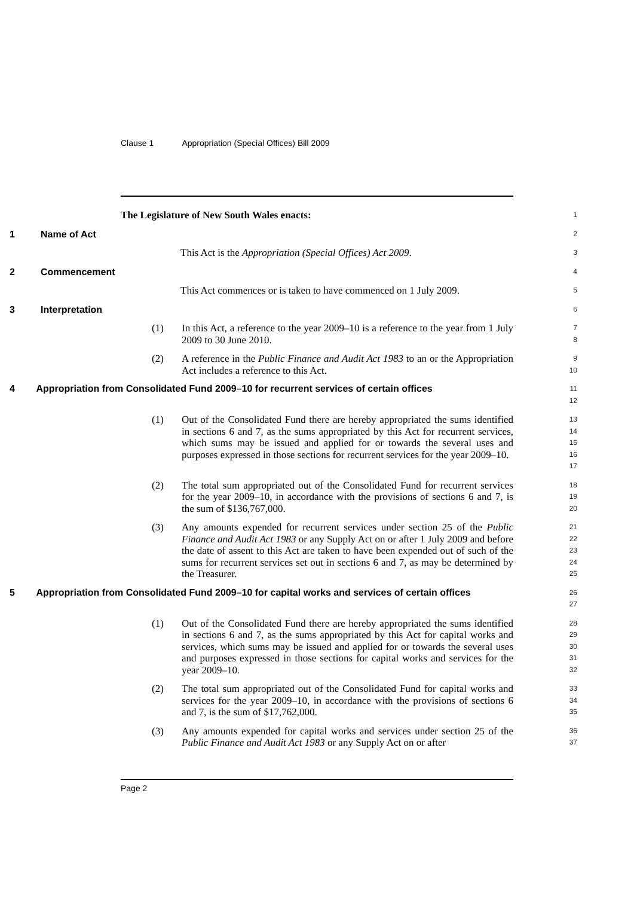Clause 1 Appropriation (Special Offices) Bill 2009
The Legislature of New South Wales enacts:
1
1 Name of Act
2
This Act is the Appropriation (Special Offices) Act 2009.
3
2 Commencement
4
This Act commences or is taken to have commenced on 1 July 2009.
5
3 Interpretation
6
(1) In this Act, a reference to the year 2009–10 is a reference to the year from 1 July 2009 to 30 June 2010.
7
8
(2) A reference in the Public Finance and Audit Act 1983 to an or the Appropriation Act includes a reference to this Act.
9
10
4 Appropriation from Consolidated Fund 2009–10 for recurrent services of certain offices
11
12
(1) Out of the Consolidated Fund there are hereby appropriated the sums identified in sections 6 and 7, as the sums appropriated by this Act for recurrent services, which sums may be issued and applied for or towards the several uses and purposes expressed in those sections for recurrent services for the year 2009–10.
13
14
15
16
17
(2) The total sum appropriated out of the Consolidated Fund for recurrent services for the year 2009–10, in accordance with the provisions of sections 6 and 7, is the sum of $136,767,000.
18
19
20
(3) Any amounts expended for recurrent services under section 25 of the Public Finance and Audit Act 1983 or any Supply Act on or after 1 July 2009 and before the date of assent to this Act are taken to have been expended out of such of the sums for recurrent services set out in sections 6 and 7, as may be determined by the Treasurer.
21
22
23
24
25
5 Appropriation from Consolidated Fund 2009–10 for capital works and services of certain offices
26
27
(1) Out of the Consolidated Fund there are hereby appropriated the sums identified in sections 6 and 7, as the sums appropriated by this Act for capital works and services, which sums may be issued and applied for or towards the several uses and purposes expressed in those sections for capital works and services for the year 2009–10.
28
29
30
31
32
(2) The total sum appropriated out of the Consolidated Fund for capital works and services for the year 2009–10, in accordance with the provisions of sections 6 and 7, is the sum of $17,762,000.
33
34
35
(3) Any amounts expended for capital works and services under section 25 of the Public Finance and Audit Act 1983 or any Supply Act on or after
36
37
Page 2